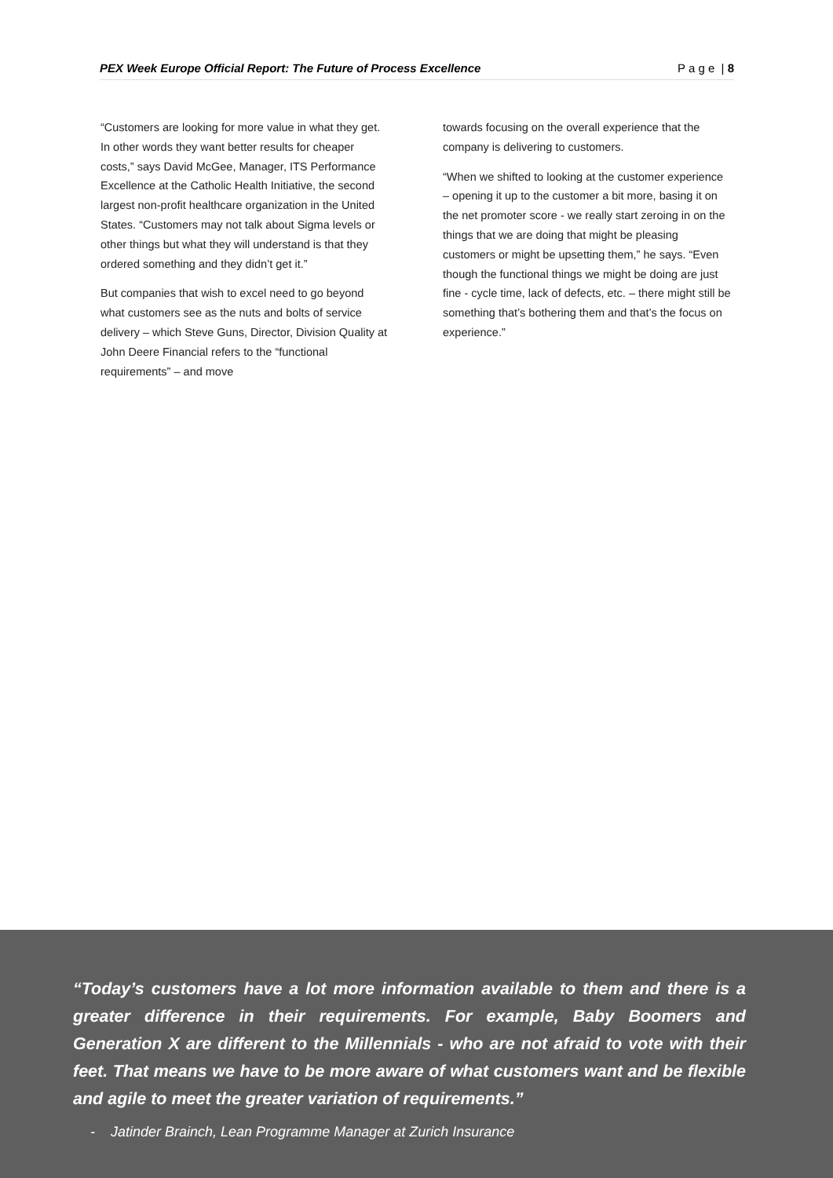PEX Week Europe Official Report: The Future of Process Excellence P a g e | 8
“Customers are looking for more value in what they get. In other words they want better results for cheaper costs,” says David McGee, Manager, ITS Performance Excellence at the Catholic Health Initiative, the second largest non-profit healthcare organization in the United States. “Customers may not talk about Sigma levels or other things but what they will understand is that they ordered something and they didn’t get it.”
But companies that wish to excel need to go beyond what customers see as the nuts and bolts of service delivery – which Steve Guns, Director, Division Quality at John Deere Financial refers to the “functional requirements” – and move
towards focusing on the overall experience that the company is delivering to customers.
“When we shifted to looking at the customer experience – opening it up to the customer a bit more, basing it on the net promoter score - we really start zeroing in on the things that we are doing that might be pleasing customers or might be upsetting them,” he says. “Even though the functional things we might be doing are just fine - cycle time, lack of defects, etc. – there might still be something that’s bothering them and that’s the focus on experience.”
“Today’s customers have a lot more information available to them and there is a greater difference in their requirements. For example, Baby Boomers and Generation X are different to the Millennials - who are not afraid to vote with their feet. That means we have to be more aware of what customers want and be flexible and agile to meet the greater variation of requirements.”
- Jatinder Brainch, Lean Programme Manager at Zurich Insurance